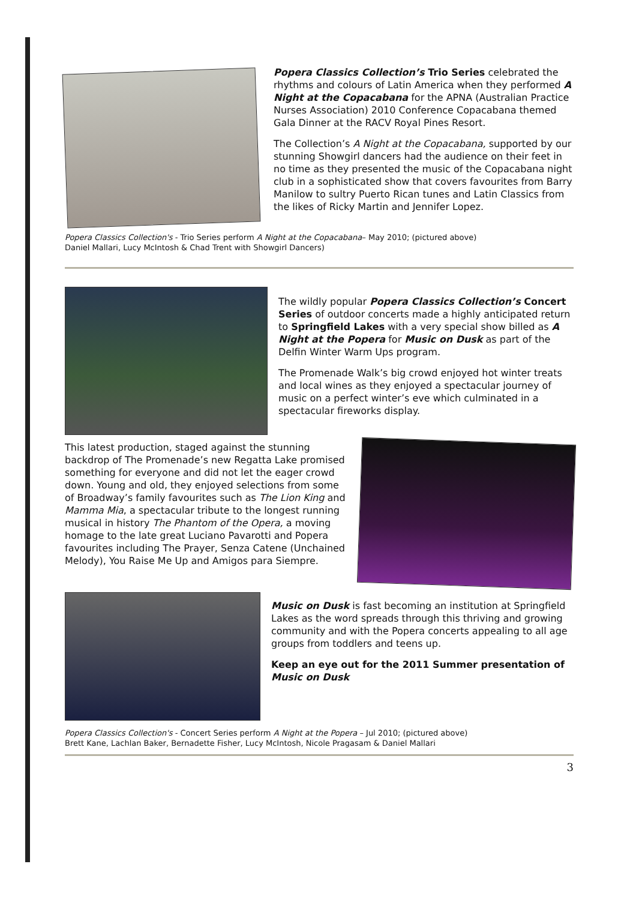Popera Classics Collection’s Trio Series celebrated the rhythms and colours of Latin America when they performed A Night at the Copacabana for the APNA (Australian Practice Nurses Association) 2010 Conference Copacabana themed Gala Dinner at the RACV Royal Pines Resort.
The Collection’s A Night at the Copacabana, supported by our stunning Showgirl dancers had the audience on their feet in no time as they presented the music of the Copacabana night club in a sophisticated show that covers favourites from Barry Manilow to sultry Puerto Rican tunes and Latin Classics from the likes of Ricky Martin and Jennifer Lopez.
Popera Classics Collection's - Trio Series perform A Night at the Copacabana– May 2010; (pictured above)
Daniel Mallari, Lucy McIntosh & Chad Trent with Showgirl Dancers)
The wildly popular Popera Classics Collection’s Concert Series of outdoor concerts made a highly anticipated return to Springfield Lakes with a very special show billed as A Night at the Popera for Music on Dusk as part of the Delfin Winter Warm Ups program.
The Promenade Walk’s big crowd enjoyed hot winter treats and local wines as they enjoyed a spectacular journey of music on a perfect winter’s eve which culminated in a spectacular fireworks display.
This latest production, staged against the stunning backdrop of The Promenade’s new Regatta Lake promised something for everyone and did not let the eager crowd down. Young and old, they enjoyed selections from some of Broadway’s family favourites such as The Lion King and Mamma Mia, a spectacular tribute to the longest running musical in history The Phantom of the Opera, a moving homage to the late great Luciano Pavarotti and Popera favourites including The Prayer, Senza Catene (Unchained Melody), You Raise Me Up and Amigos para Siempre.
Music on Dusk is fast becoming an institution at Springfield Lakes as the word spreads through this thriving and growing community and with the Popera concerts appealing to all age groups from toddlers and teens up.
Keep an eye out for the 2011 Summer presentation of Music on Dusk
Popera Classics Collection's - Concert Series perform A Night at the Popera – Jul 2010; (pictured above)
Brett Kane, Lachlan Baker, Bernadette Fisher, Lucy McIntosh, Nicole Pragasam & Daniel Mallari
3